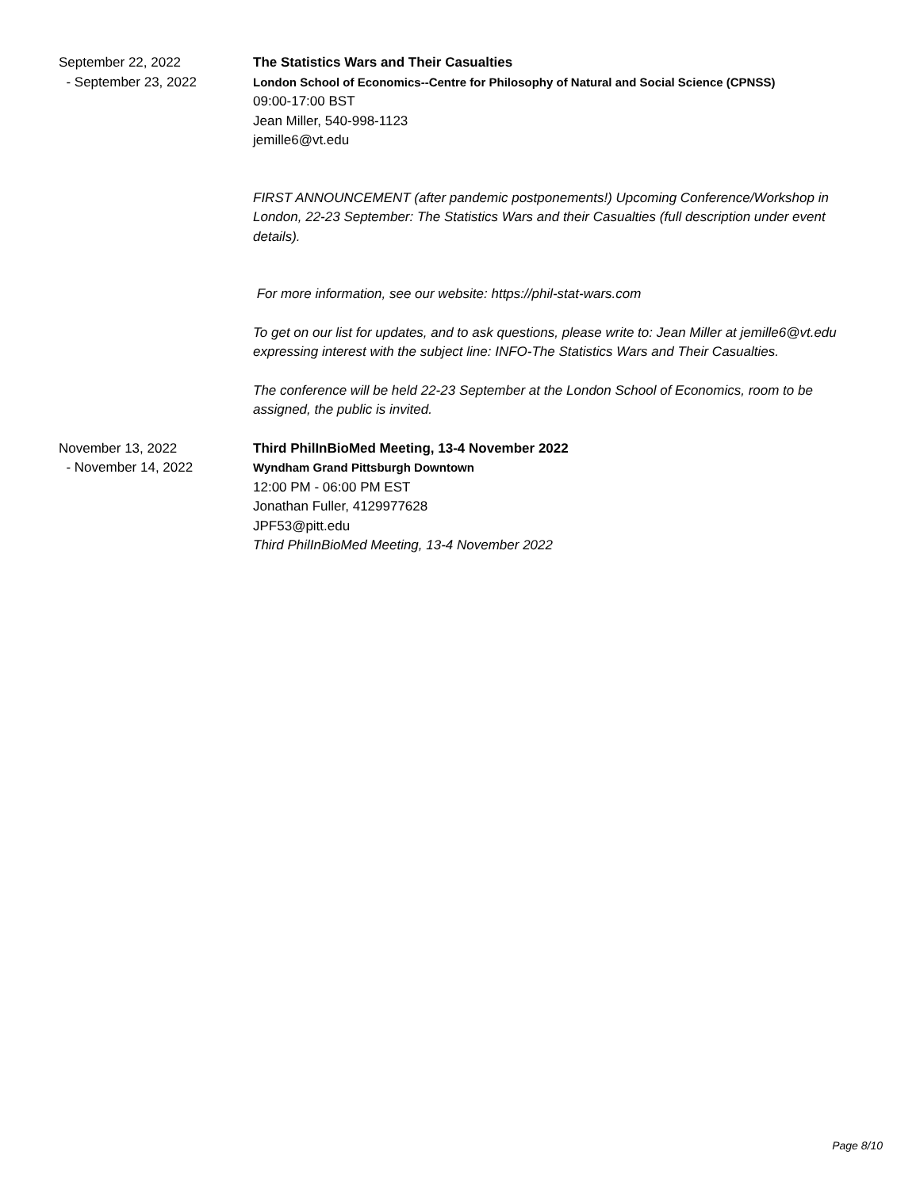September 22, 2022
- September 23, 2022
The Statistics Wars and Their Casualties
London School of Economics--Centre for Philosophy of Natural and Social Science (CPNSS)
09:00-17:00 BST
Jean Miller, 540-998-1123
jemille6@vt.edu
FIRST ANNOUNCEMENT (after pandemic postponements!) Upcoming Conference/Workshop in London, 22-23 September: The Statistics Wars and their Casualties (full description under event details).
For more information, see our website: https://phil-stat-wars.com
To get on our list for updates, and to ask questions, please write to: Jean Miller at jemille6@vt.edu expressing interest with the subject line: INFO-The Statistics Wars and Their Casualties.
The conference will be held 22-23 September at the London School of Economics, room to be assigned, the public is invited.
November 13, 2022
- November 14, 2022
Third PhilInBioMed Meeting, 13-4 November 2022
Wyndham Grand Pittsburgh Downtown
12:00 PM - 06:00 PM EST
Jonathan Fuller, 4129977628
JPF53@pitt.edu
Third PhilInBioMed Meeting, 13-4 November 2022
Page 8/10